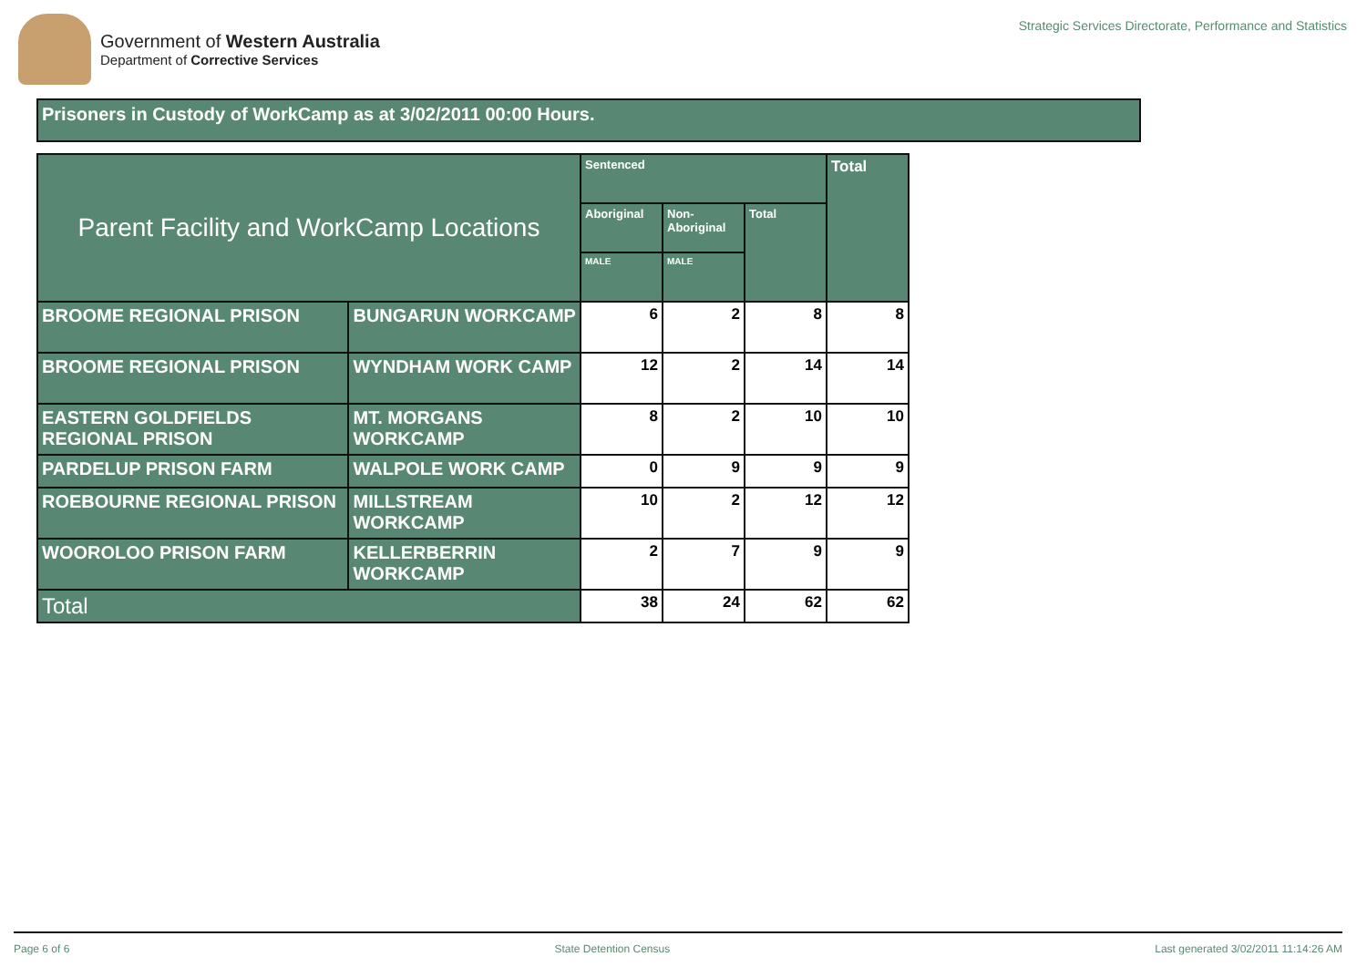Government of Western Australia
Department of Corrective Services
Strategic Services Directorate, Performance and Statistics
Prisoners in Custody of WorkCamp as at 3/02/2011 00:00 Hours.
| Parent Facility and WorkCamp Locations | | Sentenced | | | Total |
| --- | --- | --- | --- | --- | --- |
| | | Aboriginal | Non-Aboriginal | Total | |
| | | MALE | MALE | | |
| BROOME REGIONAL PRISON | BUNGARUN WORKCAMP | 6 | 2 | 8 | 8 |
| BROOME REGIONAL PRISON | WYNDHAM WORK CAMP | 12 | 2 | 14 | 14 |
| EASTERN GOLDFIELDS REGIONAL PRISON | MT. MORGANS WORKCAMP | 8 | 2 | 10 | 10 |
| PARDELUP PRISON FARM | WALPOLE WORK CAMP | 0 | 9 | 9 | 9 |
| ROEBOURNE REGIONAL PRISON | MILLSTREAM WORKCAMP | 10 | 2 | 12 | 12 |
| WOOROLOO PRISON FARM | KELLERBERRIN WORKCAMP | 2 | 7 | 9 | 9 |
| Total | | 38 | 24 | 62 | 62 |
Page 6 of 6 State Detention Census Last generated 3/02/2011 11:14:26 AM